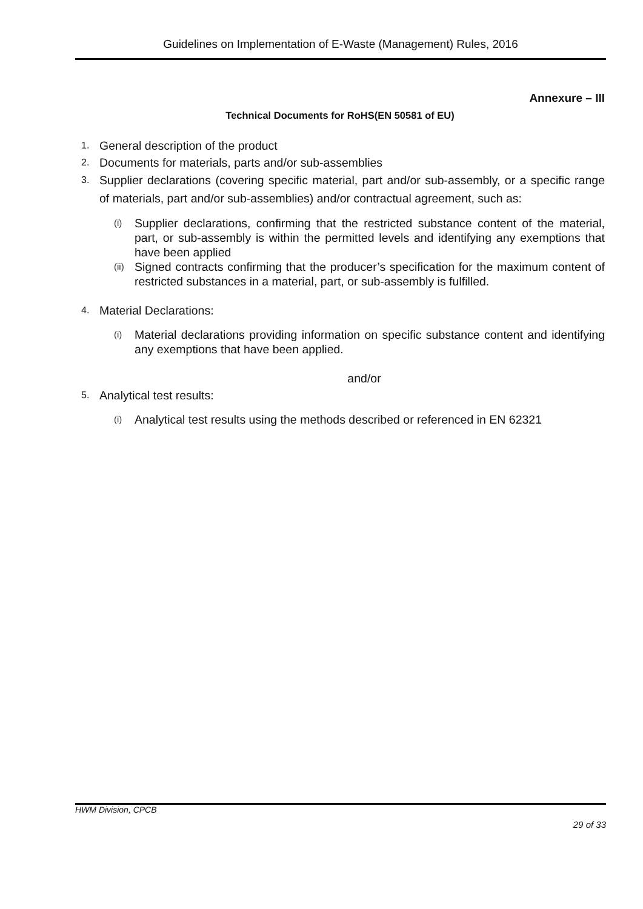Guidelines on Implementation of E-Waste (Management) Rules, 2016
Annexure – III
Technical Documents for RoHS(EN 50581 of EU)
1. General description of the product
2. Documents for materials, parts and/or sub-assemblies
3. Supplier declarations (covering specific material, part and/or sub-assembly, or a specific range of materials, part and/or sub-assemblies) and/or contractual agreement, such as:
(i) Supplier declarations, confirming that the restricted substance content of the material, part, or sub-assembly is within the permitted levels and identifying any exemptions that have been applied
(ii) Signed contracts confirming that the producer’s specification for the maximum content of restricted substances in a material, part, or sub-assembly is fulfilled.
4. Material Declarations:
(i) Material declarations providing information on specific substance content and identifying any exemptions that have been applied.
and/or
5. Analytical test results:
(i) Analytical test results using the methods described or referenced in EN 62321
HWM Division, CPCB
29 of 33